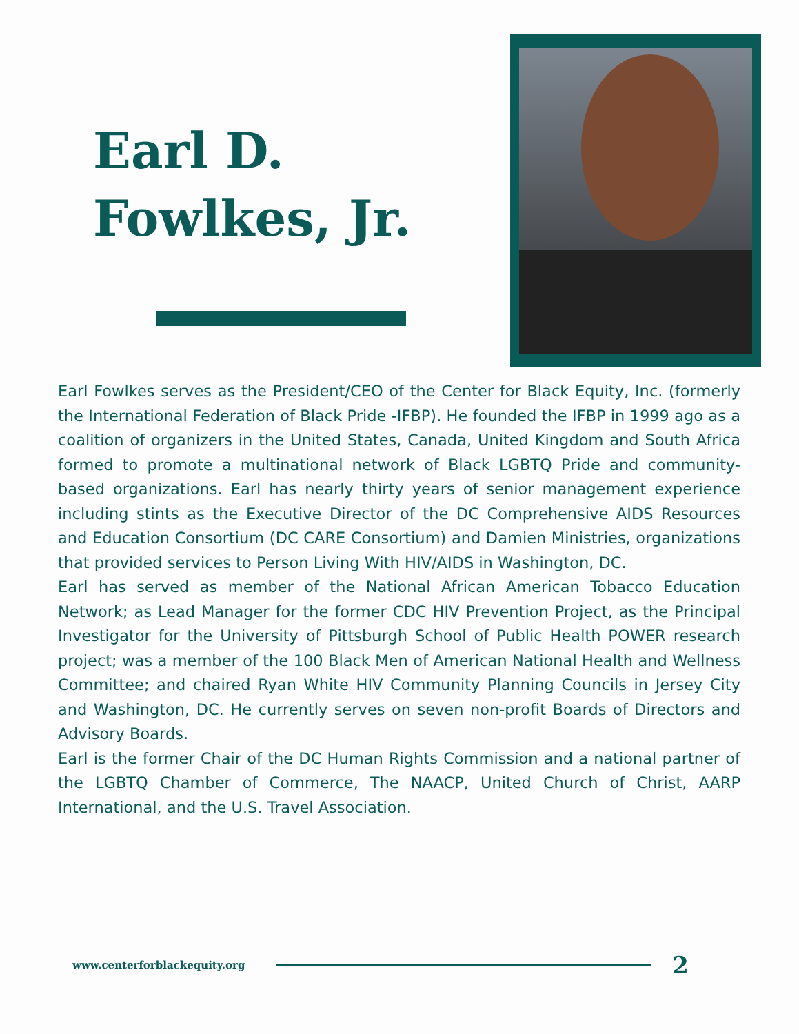Earl D.
Fowlkes, Jr.
Earl Fowlkes serves as the President/CEO of the Center for Black Equity, Inc. (formerly the International Federation of Black Pride -IFBP). He founded the IFBP in 1999 ago as a coalition of organizers in the United States, Canada, United Kingdom and South Africa formed to promote a multinational network of Black LGBTQ Pride and community-based organizations. Earl has nearly thirty years of senior management experience including stints as the Executive Director of the DC Comprehensive AIDS Resources and Education Consortium (DC CARE Consortium) and Damien Ministries, organizations that provided services to Person Living With HIV/AIDS in Washington, DC.
Earl has served as member of the National African American Tobacco Education Network; as Lead Manager for the former CDC HIV Prevention Project, as the Principal Investigator for the University of Pittsburgh School of Public Health POWER research project; was a member of the 100 Black Men of American National Health and Wellness Committee; and chaired Ryan White HIV Community Planning Councils in Jersey City and Washington, DC. He currently serves on seven non-profit Boards of Directors and Advisory Boards.
Earl is the former Chair of the DC Human Rights Commission and a national partner of the LGBTQ Chamber of Commerce, The NAACP, United Church of Christ, AARP International, and the U.S. Travel Association.
www.centerforblackequity.org
2